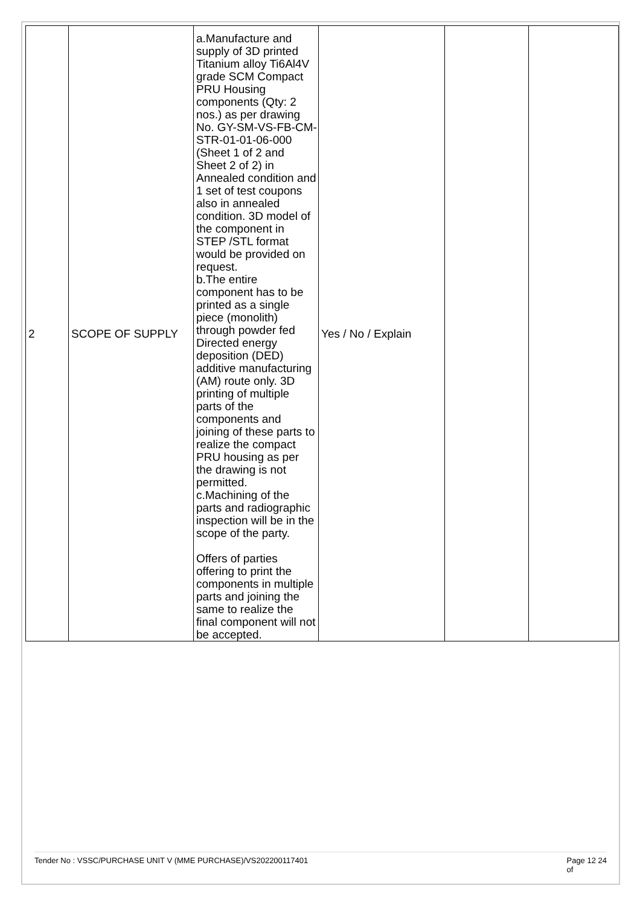| 2 | SCOPE OF SUPPLY | a.Manufacture and supply of 3D printed Titanium alloy Ti6Al4V grade SCM Compact PRU Housing components (Qty: 2 nos.) as per drawing No. GY-SM-VS-FB-CM-STR-01-01-06-000 (Sheet 1 of 2 and Sheet 2 of 2) in Annealed condition and 1 set of test coupons also in annealed condition. 3D model of the component in STEP /STL format would be provided on request. b.The entire component has to be printed as a single piece (monolith) through powder fed Directed energy deposition (DED) additive manufacturing (AM) route only. 3D printing of multiple parts of the components and joining of these parts to realize the compact PRU housing as per the drawing is not permitted. c.Machining of the parts and radiographic inspection will be in the scope of the party. Offers of parties offering to print the components in multiple parts and joining the same to realize the final component will not be accepted. | Yes / No / Explain | | |
Tender No : VSSC/PURCHASE UNIT V (MME PURCHASE)/VS202200117401 Page 12 24
of